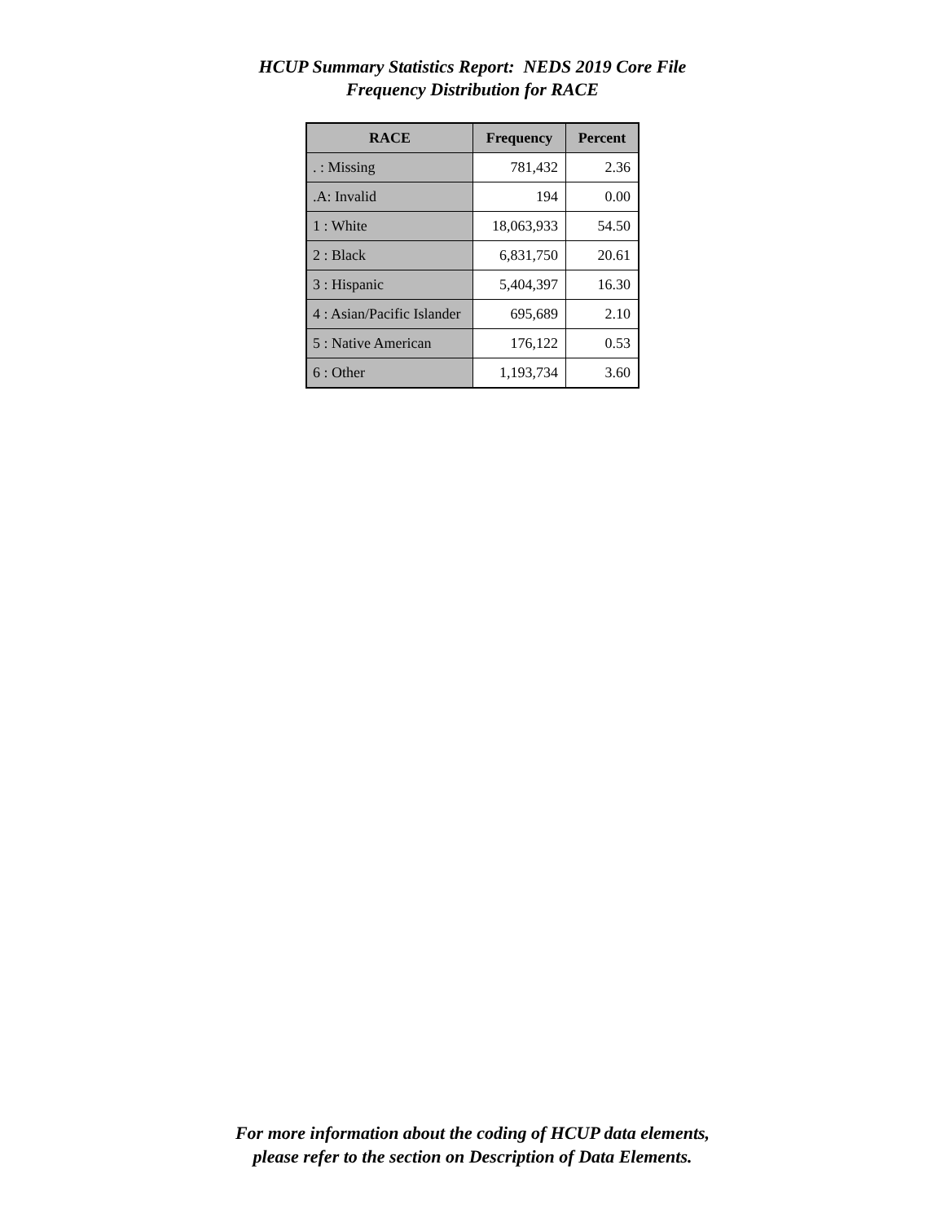HCUP Summary Statistics Report: NEDS 2019 Core File
Frequency Distribution for RACE
| RACE | Frequency | Percent |
| --- | --- | --- |
| . : Missing | 781,432 | 2.36 |
| .A: Invalid | 194 | 0.00 |
| 1 : White | 18,063,933 | 54.50 |
| 2 : Black | 6,831,750 | 20.61 |
| 3 : Hispanic | 5,404,397 | 16.30 |
| 4 : Asian/Pacific Islander | 695,689 | 2.10 |
| 5 : Native American | 176,122 | 0.53 |
| 6 : Other | 1,193,734 | 3.60 |
For more information about the coding of HCUP data elements,
please refer to the section on Description of Data Elements.